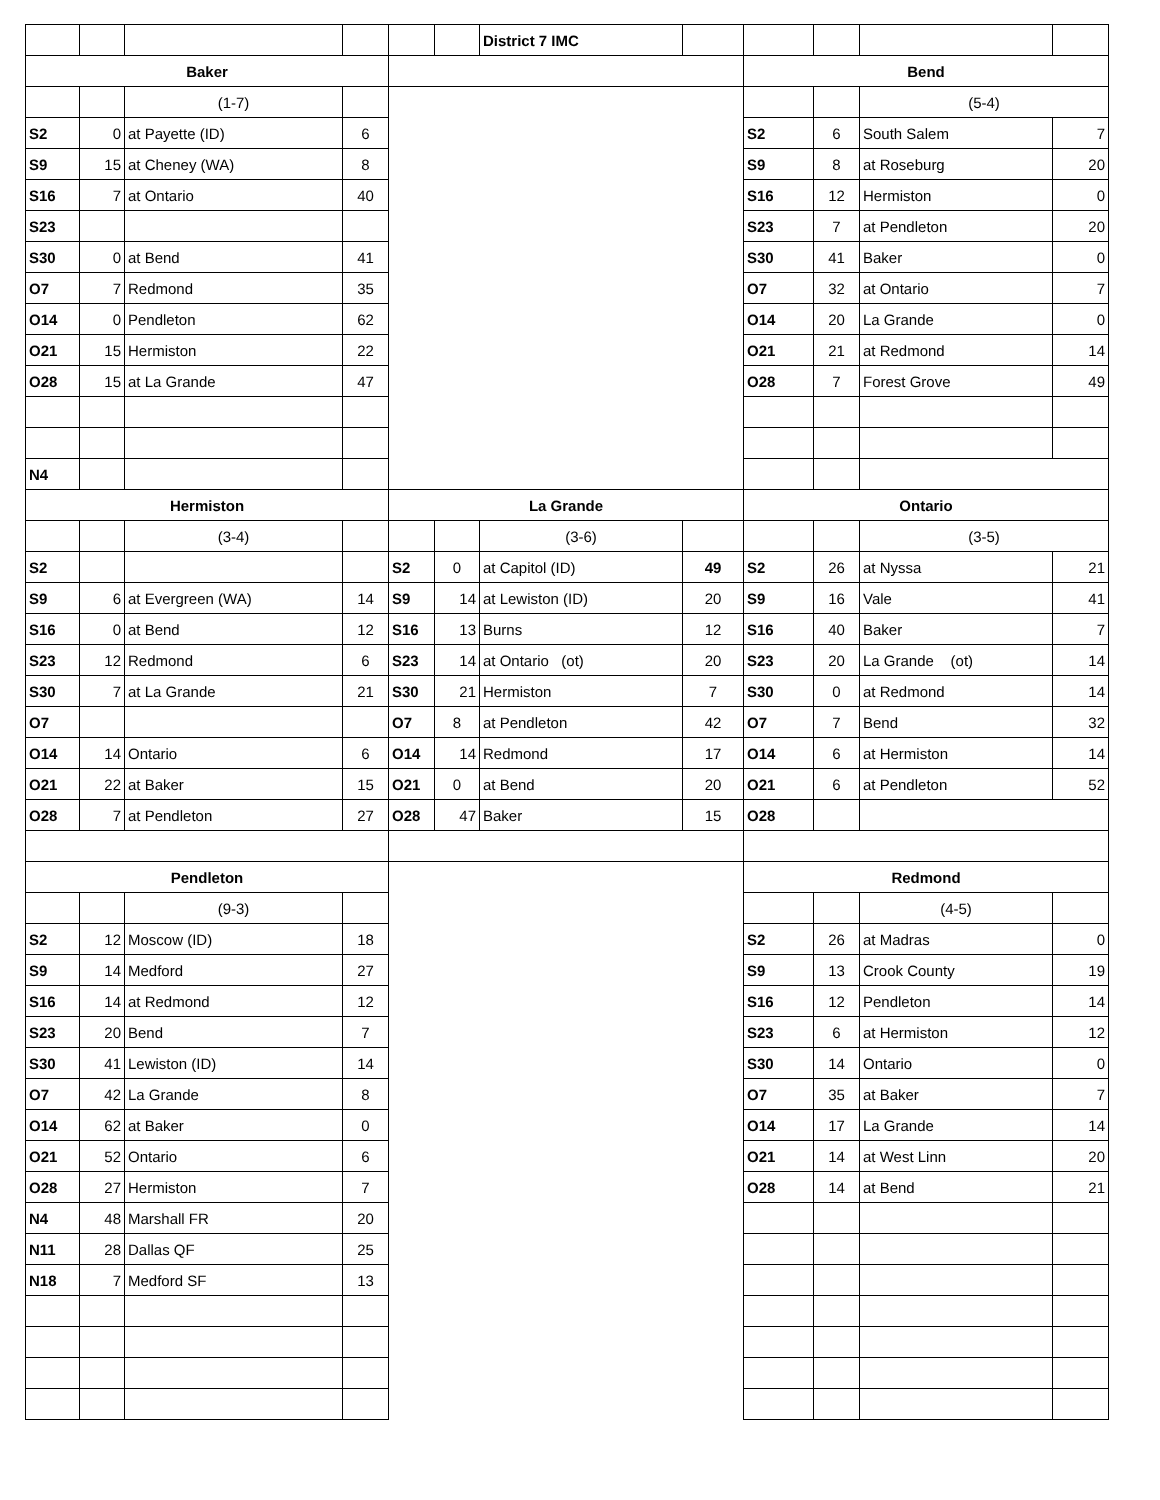| | | | | | | District 7 IMC | | | | | |
| Baker | | | | | | | | Bend | | | |
| | | (1-7) | | | | | | | | (5-4) | |
| S2 | 0 | at Payette (ID) | 6 | | | | | S2 | 6 | South Salem | 7 |
| S9 | 15 | at Cheney (WA) | 8 | | | | | S9 | 8 | at Roseburg | 20 |
| S16 | 7 | at Ontario | 40 | | | | | S16 | 12 | Hermiston | 0 |
| S23 | | | | | | | | S23 | 7 | at Pendleton | 20 |
| S30 | 0 | at Bend | 41 | | | | | S30 | 41 | Baker | 0 |
| O7 | 7 | Redmond | 35 | | | | | O7 | 32 | at Ontario | 7 |
| O14 | 0 | Pendleton | 62 | | | | | O14 | 20 | La Grande | 0 |
| O21 | 15 | Hermiston | 22 | | | | | O21 | 21 | at Redmond | 14 |
| O28 | 15 | at La Grande | 47 | | | | | O28 | 7 | Forest Grove | 49 |
| N4 | | | | | | | | | | | |
| Hermiston | | | | La Grande | | | | Ontario | | | |
| | | (3-4) | | | | (3-6) | | | | (3-5) | |
| S2 | | | | S2 | 0 | at Capitol (ID) | 49 | S2 | 26 | at Nyssa | 21 |
| S9 | 6 | at Evergreen (WA) | 14 | S9 | 14 | at Lewiston (ID) | 20 | S9 | 16 | Vale | 41 |
| S16 | 0 | at Bend | 12 | S16 | 13 | Burns | 12 | S16 | 40 | Baker | 7 |
| S23 | 12 | Redmond | 6 | S23 | 14 | at Ontario (ot) | 20 | S23 | 20 | La Grande (ot) | 14 |
| S30 | 7 | at La Grande | 21 | S30 | 21 | Hermiston | 7 | S30 | 0 | at Redmond | 14 |
| O7 | | | | O7 | 8 | at Pendleton | 42 | O7 | 7 | Bend | 32 |
| O14 | 14 | Ontario | 6 | O14 | 14 | Redmond | 17 | O14 | 6 | at Hermiston | 14 |
| O21 | 22 | at Baker | 15 | O21 | 0 | at Bend | 20 | O21 | 6 | at Pendleton | 52 |
| O28 | 7 | at Pendleton | 27 | O28 | 47 | Baker | 15 | O28 | | | |
| Pendleton | | | | | | | | Redmond | | | |
| | | (9-3) | | | | | | | | (4-5) | |
| S2 | 12 | Moscow (ID) | 18 | | | | | S2 | 26 | at Madras | 0 |
| S9 | 14 | Medford | 27 | | | | | S9 | 13 | Crook County | 19 |
| S16 | 14 | at Redmond | 12 | | | | | S16 | 12 | Pendleton | 14 |
| S23 | 20 | Bend | 7 | | | | | S23 | 6 | at Hermiston | 12 |
| S30 | 41 | Lewiston (ID) | 14 | | | | | S30 | 14 | Ontario | 0 |
| O7 | 42 | La Grande | 8 | | | | | O7 | 35 | at Baker | 7 |
| O14 | 62 | at Baker | 0 | | | | | O14 | 17 | La Grande | 14 |
| O21 | 52 | Ontario | 6 | | | | | O21 | 14 | at West Linn | 20 |
| O28 | 27 | Hermiston | 7 | | | | | O28 | 14 | at Bend | 21 |
| N4 | 48 | Marshall FR | 20 | | | | | | | | |
| N11 | 28 | Dallas QF | 25 | | | | | | | | |
| N18 | 7 | Medford SF | 13 | | | | | | | | |